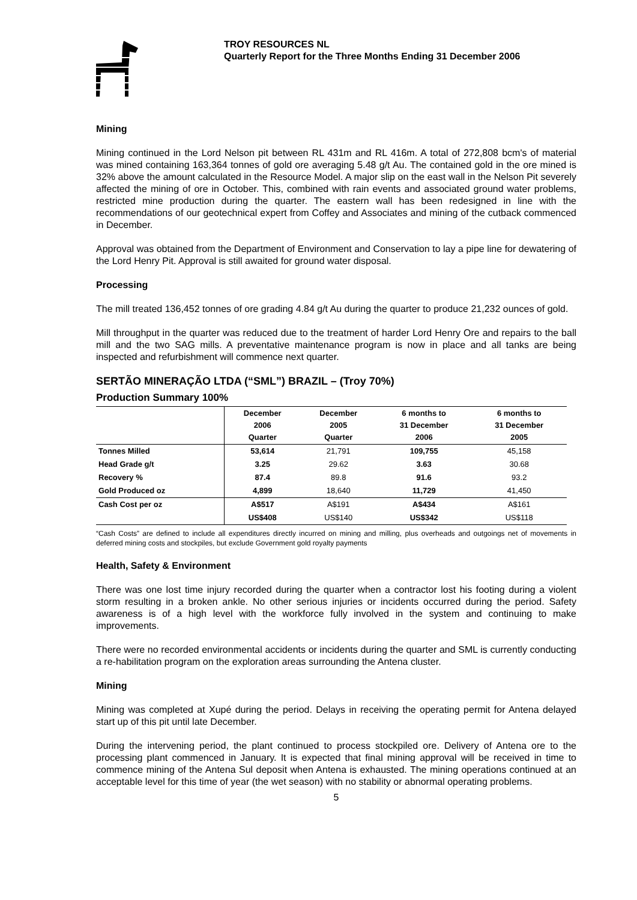TROY RESOURCES NL
Quarterly Report for the Three Months Ending 31 December 2006
Mining
Mining continued in the Lord Nelson pit between RL 431m and RL 416m. A total of 272,808 bcm's of material was mined containing 163,364 tonnes of gold ore averaging 5.48 g/t Au. The contained gold in the ore mined is 32% above the amount calculated in the Resource Model. A major slip on the east wall in the Nelson Pit severely affected the mining of ore in October. This, combined with rain events and associated ground water problems, restricted mine production during the quarter. The eastern wall has been redesigned in line with the recommendations of our geotechnical expert from Coffey and Associates and mining of the cutback commenced in December.
Approval was obtained from the Department of Environment and Conservation to lay a pipe line for dewatering of the Lord Henry Pit. Approval is still awaited for ground water disposal.
Processing
The mill treated 136,452 tonnes of ore grading 4.84 g/t Au during the quarter to produce 21,232 ounces of gold.
Mill throughput in the quarter was reduced due to the treatment of harder Lord Henry Ore and repairs to the ball mill and the two SAG mills. A preventative maintenance program is now in place and all tanks are being inspected and refurbishment will commence next quarter.
SERTÃO MINERAÇÃO LTDA (“SML”) BRAZIL – (Troy 70%)
Production Summary 100%
| | December 2006 Quarter | December 2005 Quarter | 6 months to 31 December 2006 | 6 months to 31 December 2005 |
| --- | --- | --- | --- | --- |
| Tonnes Milled | 53,614 | 21,791 | 109,755 | 45,158 |
| Head Grade g/t | 3.25 | 29.62 | 3.63 | 30.68 |
| Recovery % | 87.4 | 89.8 | 91.6 | 93.2 |
| Gold Produced oz | 4,899 | 18,640 | 11,729 | 41,450 |
| Cash Cost per oz | A$517 | A$191 | A$434 | A$161 |
| | US$408 | US$140 | US$342 | US$118 |
“Cash Costs” are defined to include all expenditures directly incurred on mining and milling, plus overheads and outgoings net of movements in deferred mining costs and stockpiles, but exclude Government gold royalty payments
Health, Safety & Environment
There was one lost time injury recorded during the quarter when a contractor lost his footing during a violent storm resulting in a broken ankle. No other serious injuries or incidents occurred during the period. Safety awareness is of a high level with the workforce fully involved in the system and continuing to make improvements.
There were no recorded environmental accidents or incidents during the quarter and SML is currently conducting a re-habilitation program on the exploration areas surrounding the Antena cluster.
Mining
Mining was completed at Xupé during the period. Delays in receiving the operating permit for Antena delayed start up of this pit until late December.
During the intervening period, the plant continued to process stockpiled ore. Delivery of Antena ore to the processing plant commenced in January. It is expected that final mining approval will be received in time to commence mining of the Antena Sul deposit when Antena is exhausted. The mining operations continued at an acceptable level for this time of year (the wet season) with no stability or abnormal operating problems.
5